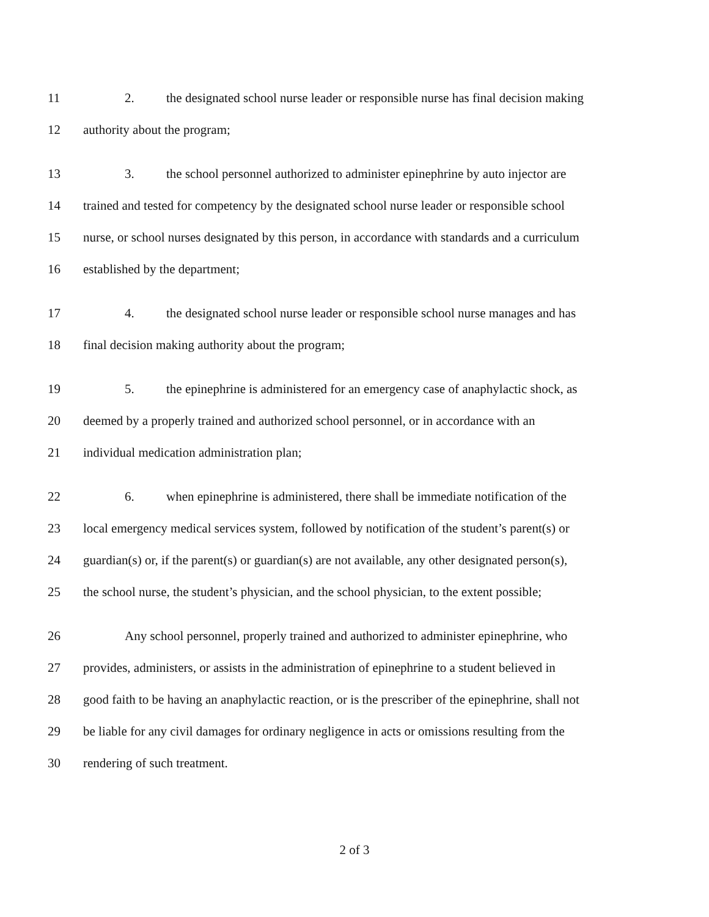11 2. the designated school nurse leader or responsible nurse has final decision making
12 authority about the program;
13 3. the school personnel authorized to administer epinephrine by auto injector are
14 trained and tested for competency by the designated school nurse leader or responsible school
15 nurse, or school nurses designated by this person, in accordance with standards and a curriculum
16 established by the department;
17 4. the designated school nurse leader or responsible school nurse manages and has
18 final decision making authority about the program;
19 5. the epinephrine is administered for an emergency case of anaphylactic shock, as
20 deemed by a properly trained and authorized school personnel, or in accordance with an
21 individual medication administration plan;
22 6. when epinephrine is administered, there shall be immediate notification of the
23 local emergency medical services system, followed by notification of the student’s parent(s) or
24 guardian(s) or, if the parent(s) or guardian(s) are not available, any other designated person(s),
25 the school nurse, the student’s physician, and the school physician, to the extent possible;
26 Any school personnel, properly trained and authorized to administer epinephrine, who
27 provides, administers, or assists in the administration of epinephrine to a student believed in
28 good faith to be having an anaphylactic reaction, or is the prescriber of the epinephrine, shall not
29 be liable for any civil damages for ordinary negligence in acts or omissions resulting from the
30 rendering of such treatment.
2 of 3